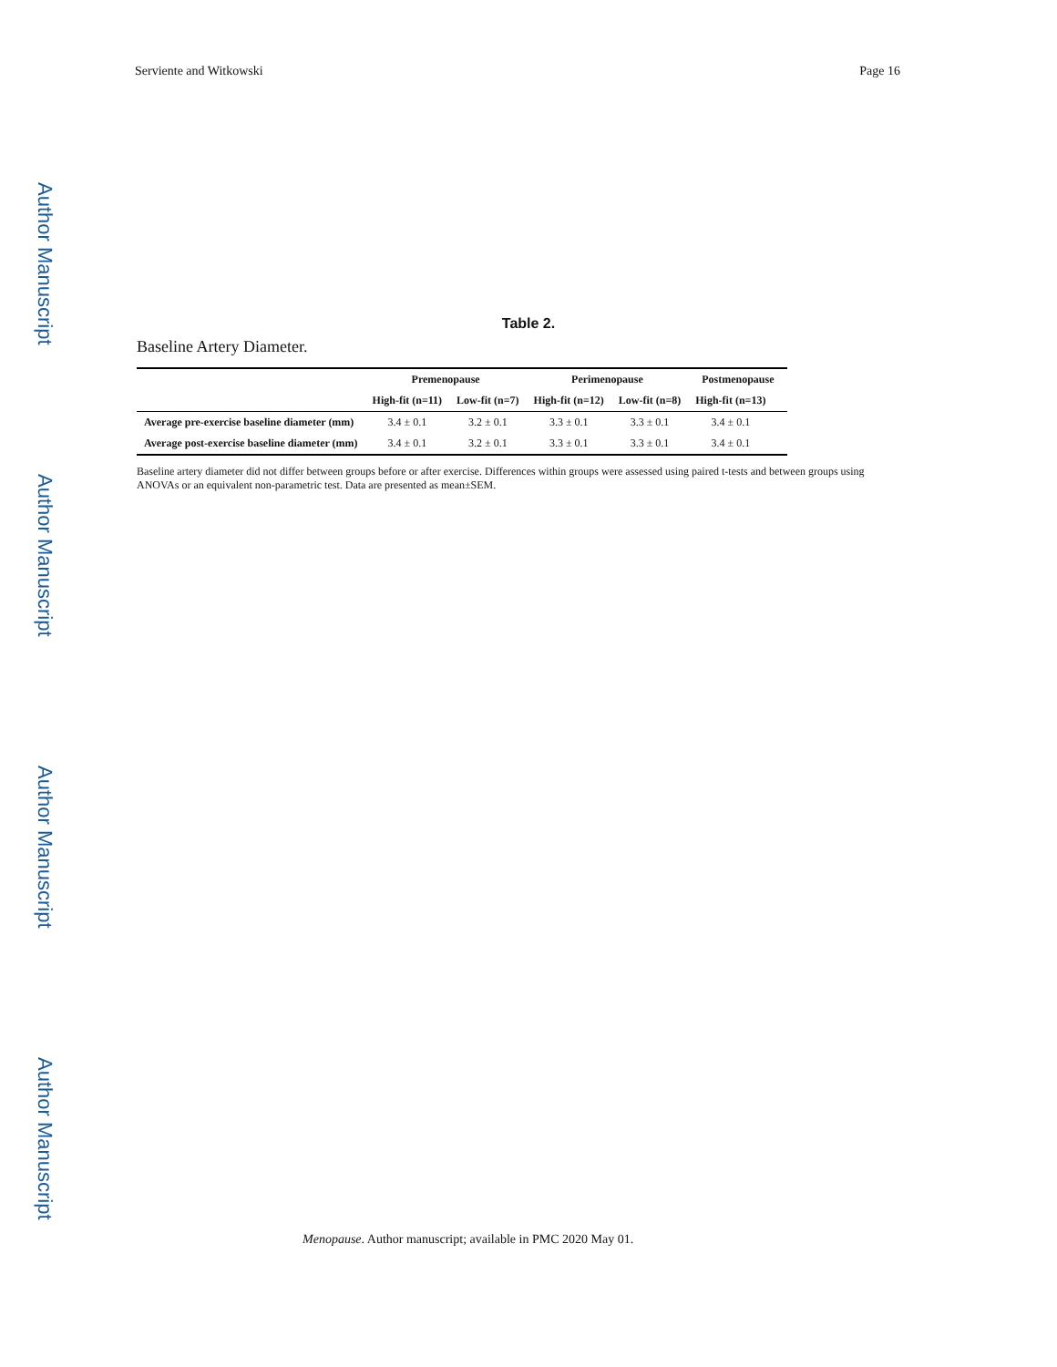Author Manuscript
Author Manuscript
Author Manuscript
Author Manuscript
Serviente and Witkowski Page 16
Table 2.
Baseline Artery Diameter.
| | Premenopause | | Perimenopause | | Postmenopause | |
| --- | --- | --- | --- | --- | --- | --- |
| | High-fit (n=11) | Low-fit (n=7) | High-fit (n=12) | Low-fit (n=8) | High-fit (n=13) | |
| Average pre-exercise baseline diameter (mm) | 3.4 ± 0.1 | 3.2 ± 0.1 | 3.3 ± 0.1 | 3.3 ± 0.1 | 3.4 ± 0.1 | |
| Average post-exercise baseline diameter (mm) | 3.4 ± 0.1 | 3.2 ± 0.1 | 3.3 ± 0.1 | 3.3 ± 0.1 | 3.4 ± 0.1 | |
Baseline artery diameter did not differ between groups before or after exercise. Differences within groups were assessed using paired t-tests and between groups using ANOVAs or an equivalent non-parametric test. Data are presented as mean±SEM.
Menopause. Author manuscript; available in PMC 2020 May 01.